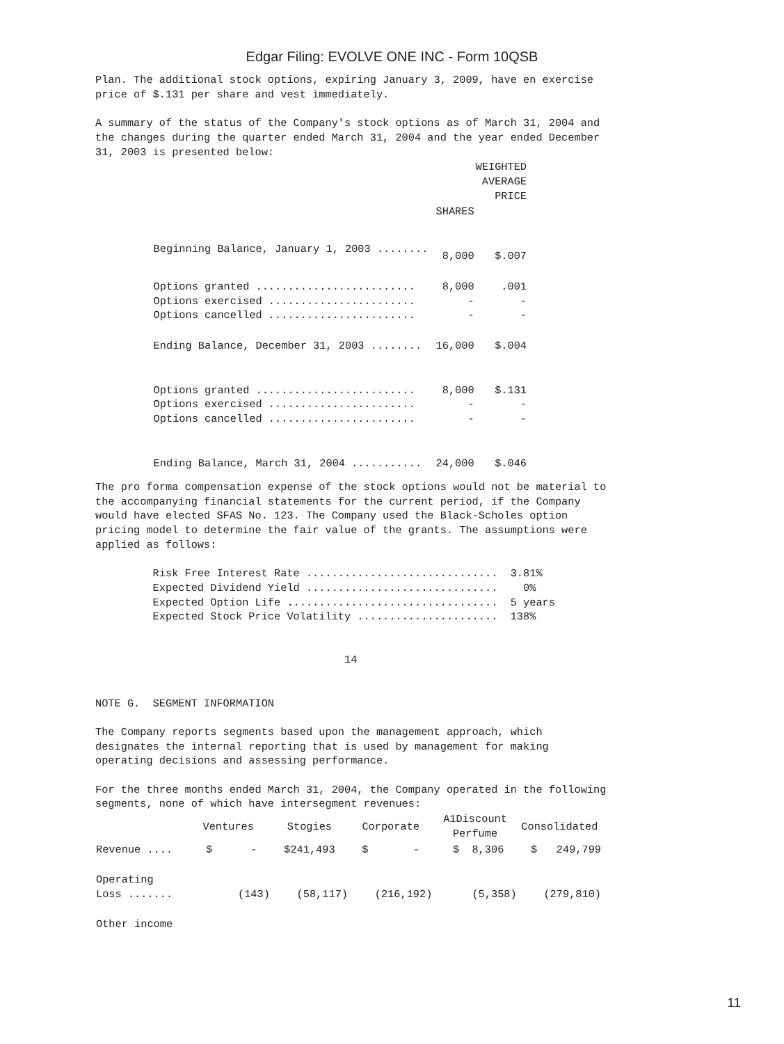Edgar Filing: EVOLVE ONE INC - Form 10QSB
Plan. The additional stock options, expiring January 3, 2009, have en exercise
price of $.131 per share and vest immediately.

A summary of the status of the Company's stock options as of March 31, 2004 and
the changes during the quarter ended March 31, 2004 and the year ended December
31, 2003 is presented below:
| | | WEIGHTED AVERAGE PRICE |
| --- | --- | --- |
| | SHARES | |
| Beginning Balance, January 1, 2003 ........ | 8,000 | $.007 |
| Options granted ......................... Options exercised ....................... Options cancelled ....................... | 8,000 - - | .001 - - |
| Ending Balance, December 31, 2003 ........ | 16,000 | $.004 |
| Options granted ......................... Options exercised ....................... Options cancelled ....................... | 8,000 - - | $.131 - - |
| Ending Balance, March 31, 2004 ........... | 24,000 | $.046 |
The pro forma compensation expense of the stock options would not be material to
the accompanying financial statements for the current period, if the Company
would have elected SFAS No. 123. The Company used the Black-Scholes option
pricing model to determine the fair value of the grants. The assumptions were
applied as follows:

         Risk Free Interest Rate ..............................  3.81%
         Expected Dividend Yield ..............................    0%
         Expected Option Life .................................  5 years
         Expected Stock Price Volatility ......................  138%


                                       14


NOTE G.  SEGMENT INFORMATION

The Company reports segments based upon the management approach, which
designates the internal reporting that is used by management for making
operating decisions and assessing performance.

For the three months ended March 31, 2004, the Company operated in the following
segments, none of which have intersegment revenues:
| | Ventures | Stogies | Corporate | A1Discount Perfume | Consolidated |
| --- | --- | --- | --- | --- | --- |
| Revenue .... | $ - | $241,493 | $ - | $ 8,306 | $ 249,799 |
| Operating Loss ....... | (143) | (58,117) | (216,192) | (5,358) | (279,810) |
| Other income | | | | | |
11